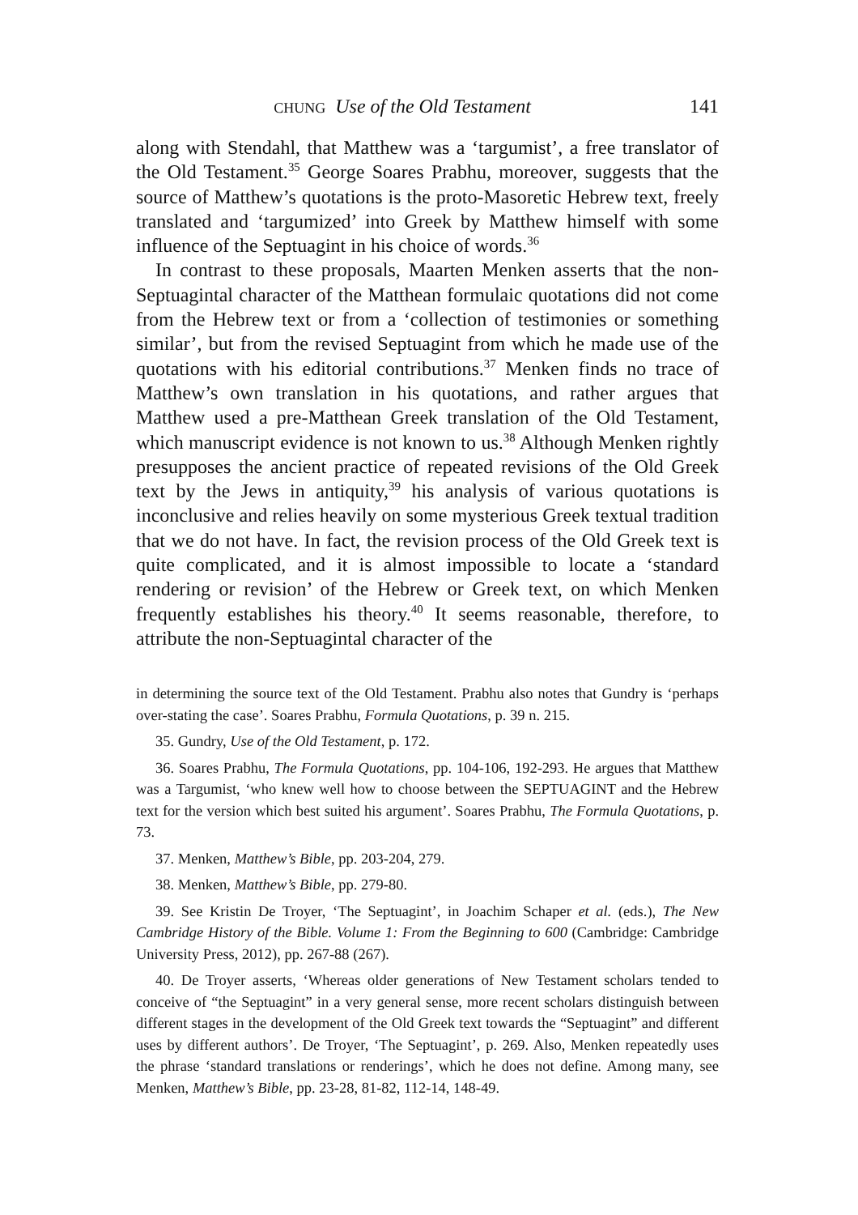CHUNG Use of the Old Testament 141
along with Stendahl, that Matthew was a ‘targumist’, a free translator of the Old Testament.<sup>35</sup> George Soares Prabhu, moreover, suggests that the source of Matthew’s quotations is the proto-Masoretic Hebrew text, freely translated and ‘targumized’ into Greek by Matthew himself with some influence of the Septuagint in his choice of words.<sup>36</sup>
In contrast to these proposals, Maarten Menken asserts that the non-Septuagintal character of the Matthean formulaic quotations did not come from the Hebrew text or from a ‘collection of testimonies or something similar’, but from the revised Septuagint from which he made use of the quotations with his editorial contributions.<sup>37</sup> Menken finds no trace of Matthew’s own translation in his quotations, and rather argues that Matthew used a pre-Matthean Greek translation of the Old Testament, which manuscript evidence is not known to us.<sup>38</sup> Although Menken rightly presupposes the ancient practice of repeated revisions of the Old Greek text by the Jews in antiquity,<sup>39</sup> his analysis of various quotations is inconclusive and relies heavily on some mysterious Greek textual tradition that we do not have. In fact, the revision process of the Old Greek text is quite complicated, and it is almost impossible to locate a ‘standard rendering or revision’ of the Hebrew or Greek text, on which Menken frequently establishes his theory.<sup>40</sup> It seems reasonable, therefore, to attribute the non-Septuagintal character of the
in determining the source text of the Old Testament. Prabhu also notes that Gundry is ‘perhaps over-stating the case’. Soares Prabhu, Formula Quotations, p. 39 n. 215.
35. Gundry, Use of the Old Testament, p. 172.
36. Soares Prabhu, The Formula Quotations, pp. 104-106, 192-293. He argues that Matthew was a Targumist, ‘who knew well how to choose between the SEPTUAGINT and the Hebrew text for the version which best suited his argument’. Soares Prabhu, The Formula Quotations, p. 73.
37. Menken, Matthew’s Bible, pp. 203-204, 279.
38. Menken, Matthew’s Bible, pp. 279-80.
39. See Kristin De Troyer, ‘The Septuagint’, in Joachim Schaper et al. (eds.), The New Cambridge History of the Bible. Volume 1: From the Beginning to 600 (Cambridge: Cambridge University Press, 2012), pp. 267-88 (267).
40. De Troyer asserts, ‘Whereas older generations of New Testament scholars tended to conceive of “the Septuagint” in a very general sense, more recent scholars distinguish between different stages in the development of the Old Greek text towards the “Septuagint” and different uses by different authors’. De Troyer, ‘The Septuagint’, p. 269. Also, Menken repeatedly uses the phrase ‘standard translations or renderings’, which he does not define. Among many, see Menken, Matthew’s Bible, pp. 23-28, 81-82, 112-14, 148-49.